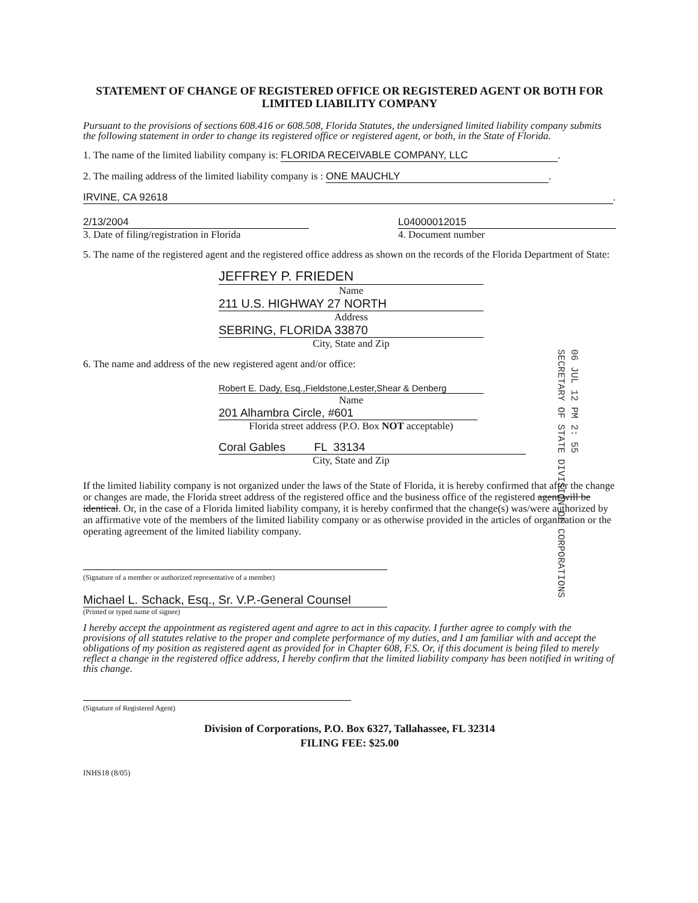06 JUL 12 PM 2: 55
SECRETARY OF STATE DIVISION OF CORPORATIONS
STATEMENT OF CHANGE OF REGISTERED OFFICE OR REGISTERED AGENT OR BOTH FOR LIMITED LIABILITY COMPANY
Pursuant to the provisions of sections 608.416 or 608.508, Florida Statutes, the undersigned limited liability company submits the following statement in order to change its registered office or registered agent, or both, in the State of Florida.
1. The name of the limited liability company is: FLORIDA RECEIVABLE COMPANY, LLC.
2. The mailing address of the limited liability company is : ONE MAUCHLY.
IRVINE, CA 92618.
2/13/2004
3. Date of filing/registration in Florida
L04000012015
4. Document number
5. The name of the registered agent and the registered office address as shown on the records of the Florida Department of State:
JEFFREY P. FRIEDEN
Name
211 U.S. HIGHWAY 27 NORTH
Address
SEBRING, FLORIDA 33870
City, State and Zip
6. The name and address of the new registered agent and/or office:
Robert E. Dady, Esq.,Fieldstone,Lester,Shear & Denberg
Name
201 Alhambra Circle, #601
Florida street address (P.O. Box NOT acceptable)
Coral Gables FL 33134
City, State and Zip
If the limited liability company is not organized under the laws of the State of Florida, it is hereby confirmed that after the change or changes are made, the Florida street address of the registered office and the business office of the registered agent will be identical. Or, in the case of a Florida limited liability company, it is hereby confirmed that the change(s) was/were authorized by an affirmative vote of the members of the limited liability company or as otherwise provided in the articles of organization or the operating agreement of the limited liability company.
(Signature of a member or authorized representative of a member)
Michael L. Schack, Esq., Sr. V.P.-General Counsel
(Printed or typed name of signee)
I hereby accept the appointment as registered agent and agree to act in this capacity. I further agree to comply with the provisions of all statutes relative to the proper and complete performance of my duties, and I am familiar with and accept the obligations of my position as registered agent as provided for in Chapter 608, F.S. Or, if this document is being filed to merely reflect a change in the registered office address, I hereby confirm that the limited liability company has been notified in writing of this change.
(Signature of Registered Agent)
Division of Corporations, P.O. Box 6327, Tallahassee, FL 32314
FILING FEE: $25.00
INHS18 (8/05)